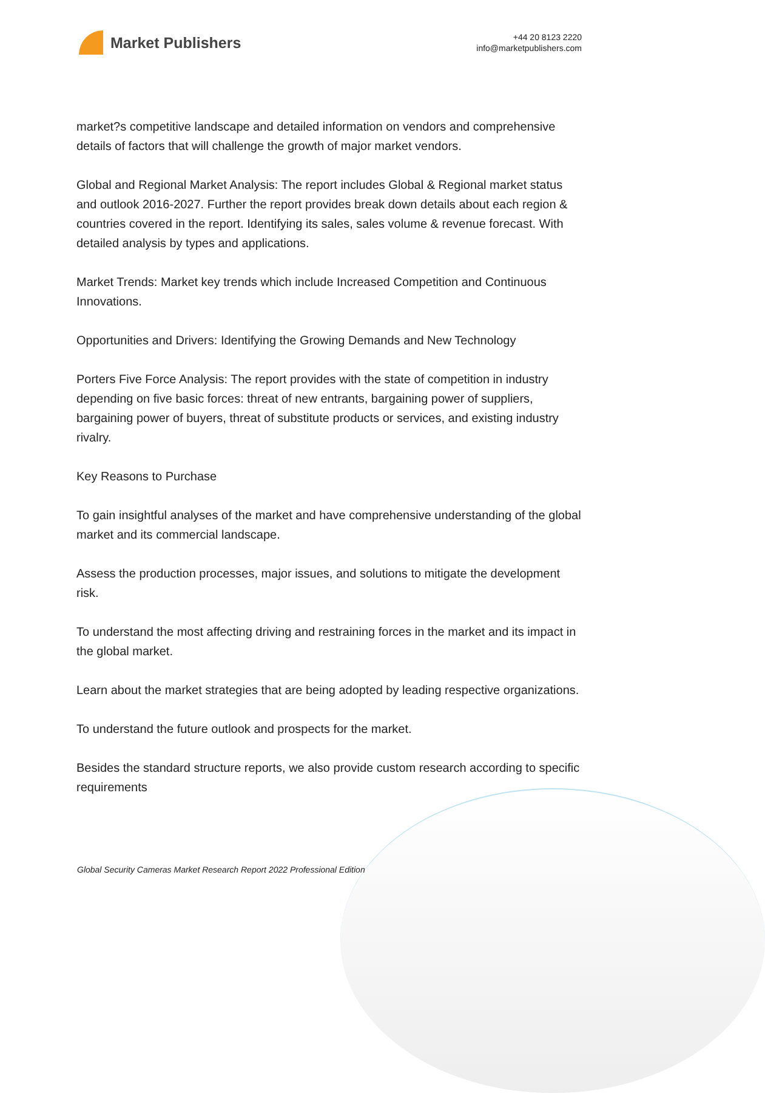Market Publishers
+44 20 8123 2220
info@marketpublishers.com
market?s competitive landscape and detailed information on vendors and comprehensive details of factors that will challenge the growth of major market vendors.
Global and Regional Market Analysis: The report includes Global & Regional market status and outlook 2016-2027. Further the report provides break down details about each region & countries covered in the report. Identifying its sales, sales volume & revenue forecast. With detailed analysis by types and applications.
Market Trends: Market key trends which include Increased Competition and Continuous Innovations.
Opportunities and Drivers: Identifying the Growing Demands and New Technology
Porters Five Force Analysis: The report provides with the state of competition in industry depending on five basic forces: threat of new entrants, bargaining power of suppliers, bargaining power of buyers, threat of substitute products or services, and existing industry rivalry.
Key Reasons to Purchase
To gain insightful analyses of the market and have comprehensive understanding of the global market and its commercial landscape.
Assess the production processes, major issues, and solutions to mitigate the development risk.
To understand the most affecting driving and restraining forces in the market and its impact in the global market.
Learn about the market strategies that are being adopted by leading respective organizations.
To understand the future outlook and prospects for the market.
Besides the standard structure reports, we also provide custom research according to specific requirements
Global Security Cameras Market Research Report 2022 Professional Edition